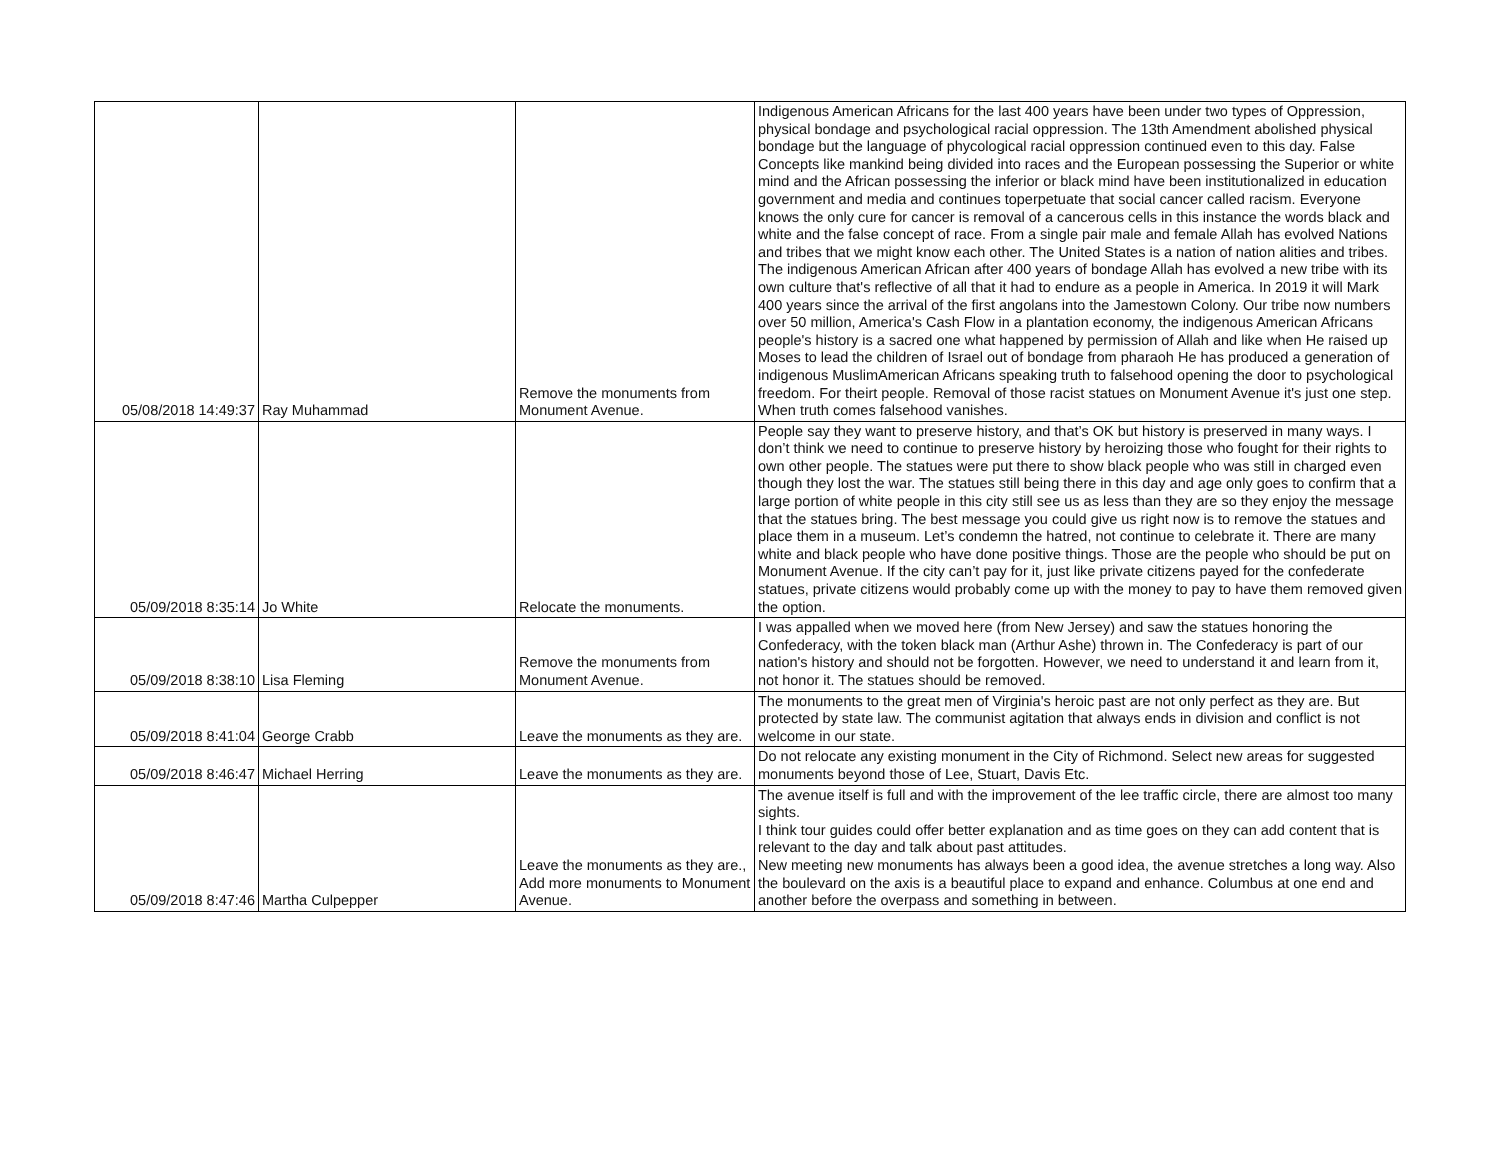| 05/08/2018 14:49:37 | Ray Muhammad | Remove the monuments from Monument Avenue. | Indigenous American Africans for the last 400 years have been under two types of Oppression, physical bondage and psychological racial oppression. The 13th Amendment abolished physical bondage but the language of phycological racial oppression continued even to this day. False Concepts like mankind being divided into races and the European possessing the Superior or white mind and the African possessing the inferior or black mind have been institutionalized in education government and media and continues toperpetuate that social cancer called racism. Everyone knows the only cure for cancer is removal of a cancerous cells in this instance the words black and white and the false concept of race. From a single pair male and female Allah has evolved Nations and tribes that we might know each other. The United States is a nation of nation alities and tribes. The indigenous American African after 400 years of bondage Allah has evolved a new tribe with its own culture that's reflective of all that it had to endure as a people in America. In 2019 it will Mark 400 years since the arrival of the first angolans into the Jamestown Colony. Our tribe now numbers over 50 million, America's Cash Flow in a plantation economy, the indigenous American Africans people's history is a sacred one what happened by permission of Allah and like when He raised up Moses to lead the children of Israel out of bondage from pharaoh He has produced a generation of indigenous MuslimAmerican Africans speaking truth to falsehood opening the door to psychological freedom. For theirt people. Removal of those racist statues on Monument Avenue it's just one step. When truth comes falsehood vanishes. |
| 05/09/2018 8:35:14 | Jo White | Relocate the monuments. | People say they want to preserve history, and that’s OK but history is preserved in many ways. I don’t think we need to continue to preserve history by heroizing those who fought for their rights to own other people. The statues were put there to show black people who was still in charged even though they lost the war. The statues still being there in this day and age only goes to confirm that a large portion of white people in this city still see us as less than they are so they enjoy the message that the statues bring. The best message you could give us right now is to remove the statues and place them in a museum. Let’s condemn the hatred, not continue to celebrate it. There are many white and black people who have done positive things. Those are the people who should be put on Monument Avenue. If the city can’t pay for it, just like private citizens payed for the confederate statues, private citizens would probably come up with the money to pay to have them removed given the option. |
| 05/09/2018 8:38:10 | Lisa Fleming | Remove the monuments from Monument Avenue. | I was appalled when we moved here (from New Jersey) and saw the statues honoring the Confederacy, with the token black man (Arthur Ashe) thrown in. The Confederacy is part of our nation's history and should not be forgotten. However, we need to understand it and learn from it, not honor it. The statues should be removed. |
| 05/09/2018 8:41:04 | George Crabb | Leave the monuments as they are. | The monuments to the great men of Virginia's heroic past are not only perfect as they are. But protected by state law. The communist agitation that always ends in division and conflict is not welcome in our state. |
| 05/09/2018 8:46:47 | Michael Herring | Leave the monuments as they are. | Do not relocate any existing monument in the City of Richmond. Select new areas for suggested monuments beyond those of Lee, Stuart, Davis Etc. |
| 05/09/2018 8:47:46 | Martha Culpepper | Leave the monuments as they are., Add more monuments to Monument Avenue. | The avenue itself is full and with the improvement of the lee traffic circle, there are almost too many sights. I think tour guides could offer better explanation and as time goes on they can add content that is relevant to the day and talk about past attitudes. New meeting new monuments has always been a good idea, the avenue stretches a long way. Also the boulevard on the axis is a beautiful place to expand and enhance. Columbus at one end and another before the overpass and something in between. |